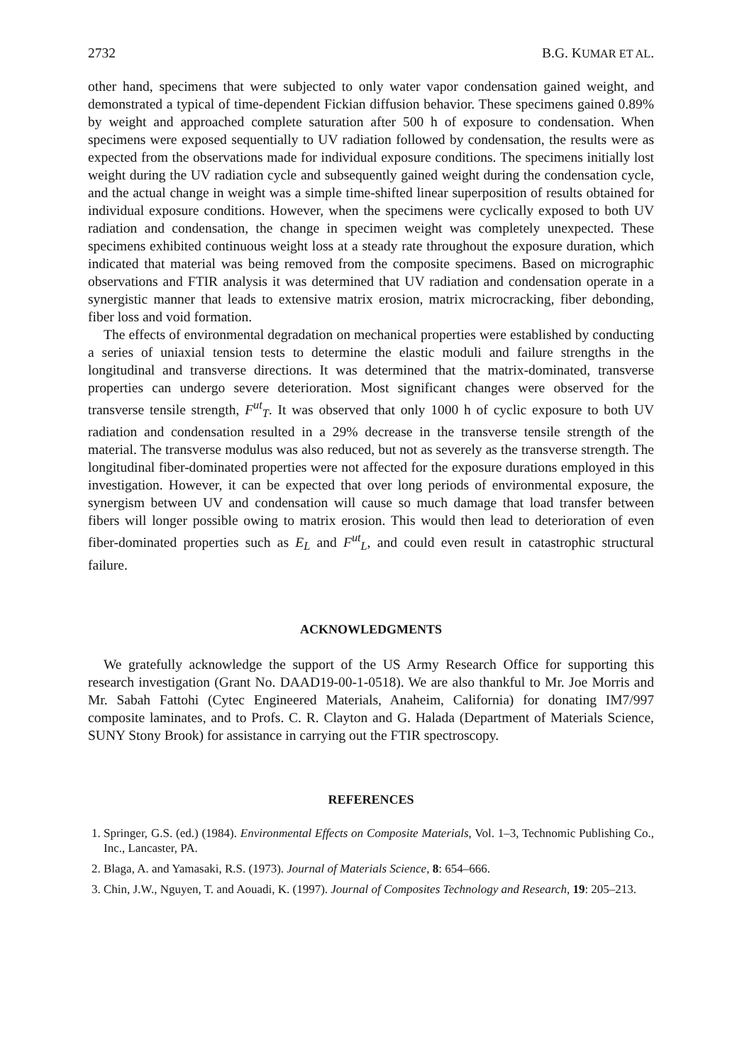2732 B.G. KUMAR ET AL.
other hand, specimens that were subjected to only water vapor condensation gained weight, and demonstrated a typical of time-dependent Fickian diffusion behavior. These specimens gained 0.89% by weight and approached complete saturation after 500 h of exposure to condensation. When specimens were exposed sequentially to UV radiation followed by condensation, the results were as expected from the observations made for individual exposure conditions. The specimens initially lost weight during the UV radiation cycle and subsequently gained weight during the condensation cycle, and the actual change in weight was a simple time-shifted linear superposition of results obtained for individual exposure conditions. However, when the specimens were cyclically exposed to both UV radiation and condensation, the change in specimen weight was completely unexpected. These specimens exhibited continuous weight loss at a steady rate throughout the exposure duration, which indicated that material was being removed from the composite specimens. Based on micrographic observations and FTIR analysis it was determined that UV radiation and condensation operate in a synergistic manner that leads to extensive matrix erosion, matrix microcracking, fiber debonding, fiber loss and void formation.
The effects of environmental degradation on mechanical properties were established by conducting a series of uniaxial tension tests to determine the elastic moduli and failure strengths in the longitudinal and transverse directions. It was determined that the matrix-dominated, transverse properties can undergo severe deterioration. Most significant changes were observed for the transverse tensile strength, F<sup>ut</sup><sub>T</sub>. It was observed that only 1000 h of cyclic exposure to both UV radiation and condensation resulted in a 29% decrease in the transverse tensile strength of the material. The transverse modulus was also reduced, but not as severely as the transverse strength. The longitudinal fiber-dominated properties were not affected for the exposure durations employed in this investigation. However, it can be expected that over long periods of environmental exposure, the synergism between UV and condensation will cause so much damage that load transfer between fibers will longer possible owing to matrix erosion. This would then lead to deterioration of even fiber-dominated properties such as E<sub>L</sub> and F<sup>ut</sup><sub>L</sub>, and could even result in catastrophic structural failure.
ACKNOWLEDGMENTS
We gratefully acknowledge the support of the US Army Research Office for supporting this research investigation (Grant No. DAAD19-00-1-0518). We are also thankful to Mr. Joe Morris and Mr. Sabah Fattohi (Cytec Engineered Materials, Anaheim, California) for donating IM7/997 composite laminates, and to Profs. C. R. Clayton and G. Halada (Department of Materials Science, SUNY Stony Brook) for assistance in carrying out the FTIR spectroscopy.
REFERENCES
1. Springer, G.S. (ed.) (1984). Environmental Effects on Composite Materials, Vol. 1–3, Technomic Publishing Co., Inc., Lancaster, PA.
2. Blaga, A. and Yamasaki, R.S. (1973). Journal of Materials Science, 8: 654–666.
3. Chin, J.W., Nguyen, T. and Aouadi, K. (1997). Journal of Composites Technology and Research, 19: 205–213.